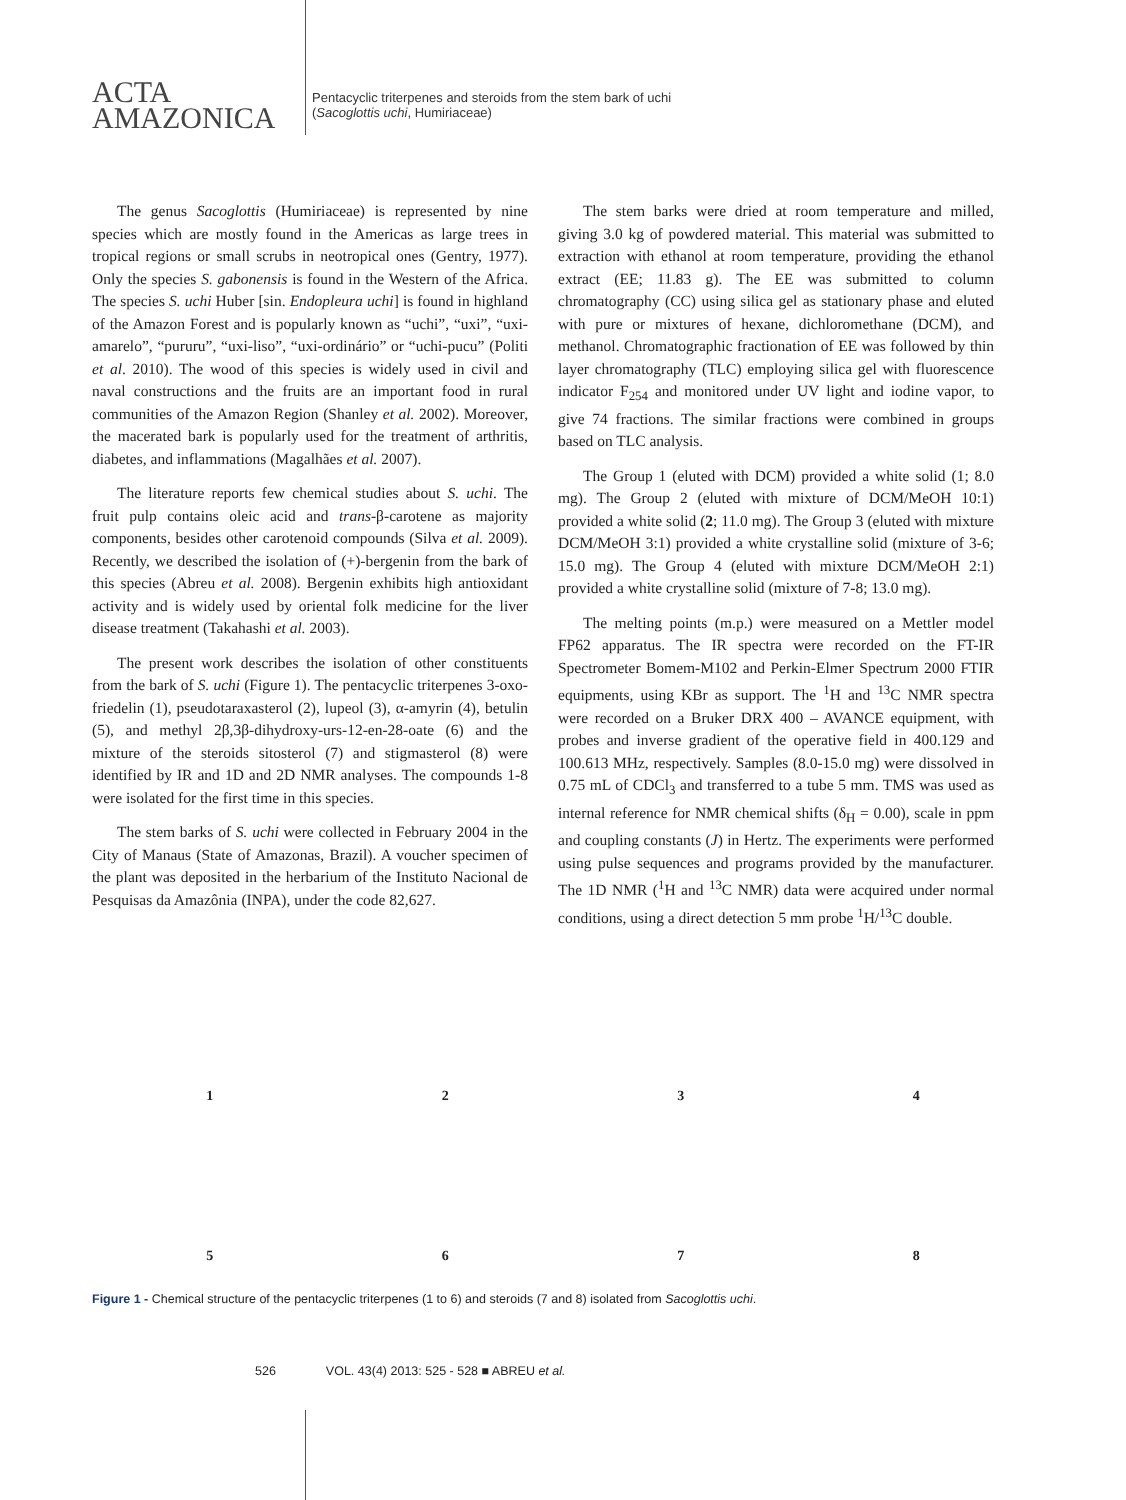ACTA
AMAZONICA
Pentacyclic triterpenes and steroids from the stem bark of uchi
(Sacoglottis uchi, Humiriaceae)
The genus Sacoglottis (Humiriaceae) is represented by nine species which are mostly found in the Americas as large trees in tropical regions or small scrubs in neotropical ones (Gentry, 1977). Only the species S. gabonensis is found in the Western of the Africa. The species S. uchi Huber [sin. Endopleura uchi] is found in highland of the Amazon Forest and is popularly known as “uchi”, “uxi”, “uxi-amarelo”, “pururu”, “uxi-liso”, “uxi-ordinário” or “uchi-pucu” (Politi et al. 2010). The wood of this species is widely used in civil and naval constructions and the fruits are an important food in rural communities of the Amazon Region (Shanley et al. 2002). Moreover, the macerated bark is popularly used for the treatment of arthritis, diabetes, and inflammations (Magalhães et al. 2007).
The literature reports few chemical studies about S. uchi. The fruit pulp contains oleic acid and trans-β-carotene as majority components, besides other carotenoid compounds (Silva et al. 2009). Recently, we described the isolation of (+)-bergenin from the bark of this species (Abreu et al. 2008). Bergenin exhibits high antioxidant activity and is widely used by oriental folk medicine for the liver disease treatment (Takahashi et al. 2003).
The present work describes the isolation of other constituents from the bark of S. uchi (Figure 1). The pentacyclic triterpenes 3-oxo-friedelin (1), pseudotaraxasterol (2), lupeol (3), α-amyrin (4), betulin (5), and methyl 2β,3β-dihydroxy-urs-12-en-28-oate (6) and the mixture of the steroids sitosterol (7) and stigmasterol (8) were identified by IR and 1D and 2D NMR analyses. The compounds 1-8 were isolated for the first time in this species.
The stem barks of S. uchi were collected in February 2004 in the City of Manaus (State of Amazonas, Brazil). A voucher specimen of the plant was deposited in the herbarium of the Instituto Nacional de Pesquisas da Amazônia (INPA), under the code 82,627.
The stem barks were dried at room temperature and milled, giving 3.0 kg of powdered material. This material was submitted to extraction with ethanol at room temperature, providing the ethanol extract (EE; 11.83 g). The EE was submitted to column chromatography (CC) using silica gel as stationary phase and eluted with pure or mixtures of hexane, dichloromethane (DCM), and methanol. Chromatographic fractionation of EE was followed by thin layer chromatography (TLC) employing silica gel with fluorescence indicator F<sub>254</sub> and monitored under UV light and iodine vapor, to give 74 fractions. The similar fractions were combined in groups based on TLC analysis.
The Group 1 (eluted with DCM) provided a white solid (1; 8.0 mg). The Group 2 (eluted with mixture of DCM/MeOH 10:1) provided a white solid (2; 11.0 mg). The Group 3 (eluted with mixture DCM/MeOH 3:1) provided a white crystalline solid (mixture of 3-6; 15.0 mg). The Group 4 (eluted with mixture DCM/MeOH 2:1) provided a white crystalline solid (mixture of 7-8; 13.0 mg).
The melting points (m.p.) were measured on a Mettler model FP62 apparatus. The IR spectra were recorded on the FT-IR Spectrometer Bomem-M102 and Perkin-Elmer Spectrum 2000 FTIR equipments, using KBr as support. The <sup>1</sup>H and <sup>13</sup>C NMR spectra were recorded on a Bruker DRX 400 – AVANCE equipment, with probes and inverse gradient of the operative field in 400.129 and 100.613 MHz, respectively. Samples (8.0-15.0 mg) were dissolved in 0.75 mL of CDCl<sub>3</sub> and transferred to a tube 5 mm. TMS was used as internal reference for NMR chemical shifts (δ<sub>H</sub> = 0.00), scale in ppm and coupling constants (J) in Hertz. The experiments were performed using pulse sequences and programs provided by the manufacturer. The 1D NMR (<sup>1</sup>H and <sup>13</sup>C NMR) data were acquired under normal conditions, using a direct detection 5 mm probe <sup>1</sup>H/<sup>13</sup>C double.
1
2
3
4
5
6
7
8
Figure 1 - Chemical structure of the pentacyclic triterpenes (1 to 6) and steroids (7 and 8) isolated from Sacoglottis uchi.
526 VOL. 43(4) 2013: 525 - 528 ■ ABREU et al.